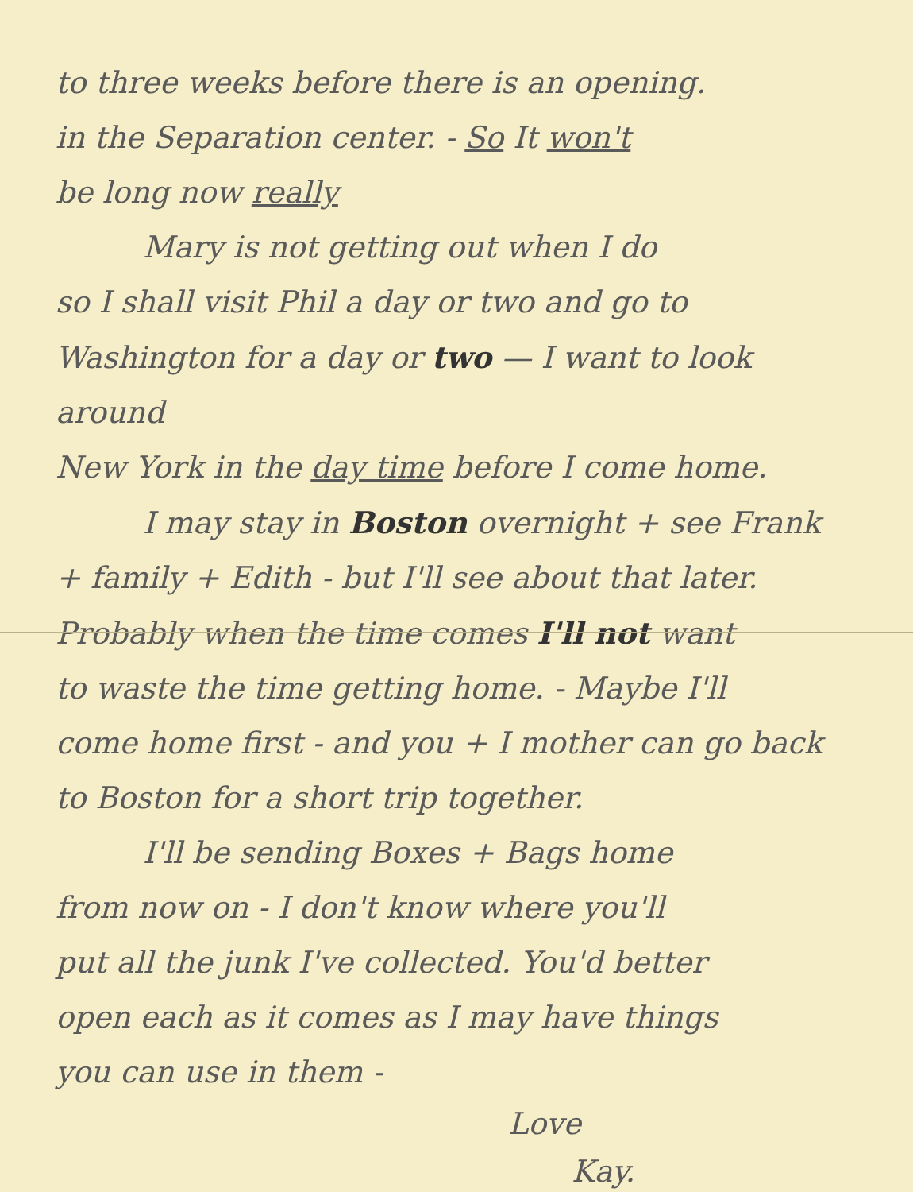to three weeks before there is an opening.
in the Separation center. - So It won't
be long now really
Mary is not getting out when I do
so I shall visit Phil a day or two and go to
Washington for a day or two — I want to look around
New York in the day time before I come home.
I may stay in Boston overnight + see Frank
+ family + Edith - but I'll see about that later.
Probably when the time comes I'll not want
to waste the time getting home. - Maybe I'll
come home first - and you + I mother can go back
to Boston for a short trip together.
I'll be sending Boxes + Bags home
from now on - I don't know where you'll
put all the junk I've collected. You'd better
open each as it comes as I may have things
you can use in them -
Love
Kay.